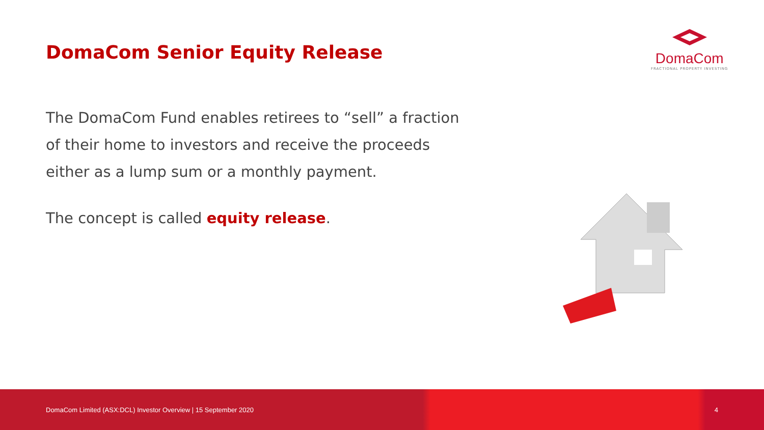DomaCom Senior Equity Release
DomaCom
FRACTIONAL PROPERTY INVESTING
The DomaCom Fund enables retirees to “sell” a fraction of their home to investors and receive the proceeds either as a lump sum or a monthly payment.
The concept is called equity release.
DomaCom Limited (ASX:DCL) Investor Overview | 15 September 2020 4